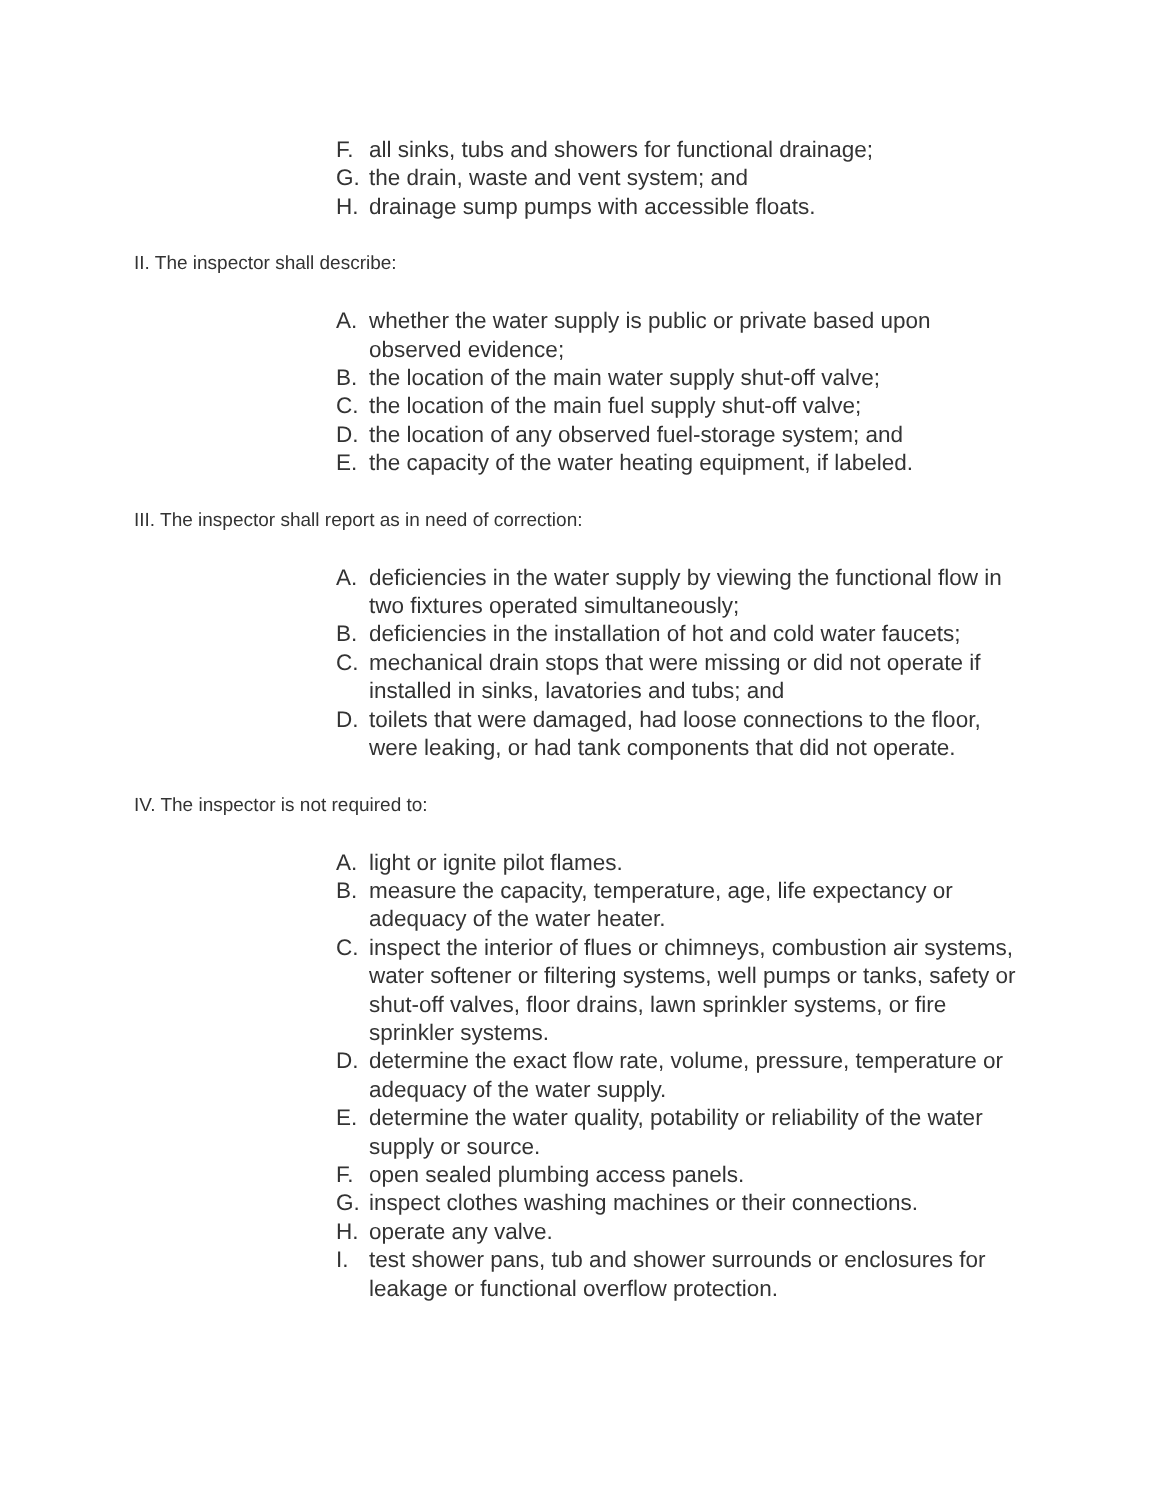F. all sinks, tubs and showers for functional drainage;
G. the drain, waste and vent system; and
H. drainage sump pumps with accessible floats.
II. The inspector shall describe:
A. whether the water supply is public or private based upon observed evidence;
B. the location of the main water supply shut-off valve;
C. the location of the main fuel supply shut-off valve;
D. the location of any observed fuel-storage system; and
E. the capacity of the water heating equipment, if labeled.
III. The inspector shall report as in need of correction:
A. deficiencies in the water supply by viewing the functional flow in two fixtures operated simultaneously;
B. deficiencies in the installation of hot and cold water faucets;
C. mechanical drain stops that were missing or did not operate if installed in sinks, lavatories and tubs; and
D. toilets that were damaged, had loose connections to the floor, were leaking, or had tank components that did not operate.
IV. The inspector is not required to:
A. light or ignite pilot flames.
B. measure the capacity, temperature, age, life expectancy or adequacy of the water heater.
C. inspect the interior of flues or chimneys, combustion air systems, water softener or filtering systems, well pumps or tanks, safety or shut-off valves, floor drains, lawn sprinkler systems, or fire sprinkler systems.
D. determine the exact flow rate, volume, pressure, temperature or adequacy of the water supply.
E. determine the water quality, potability or reliability of the water supply or source.
F. open sealed plumbing access panels.
G. inspect clothes washing machines or their connections.
H. operate any valve.
I. test shower pans, tub and shower surrounds or enclosures for leakage or functional overflow protection.